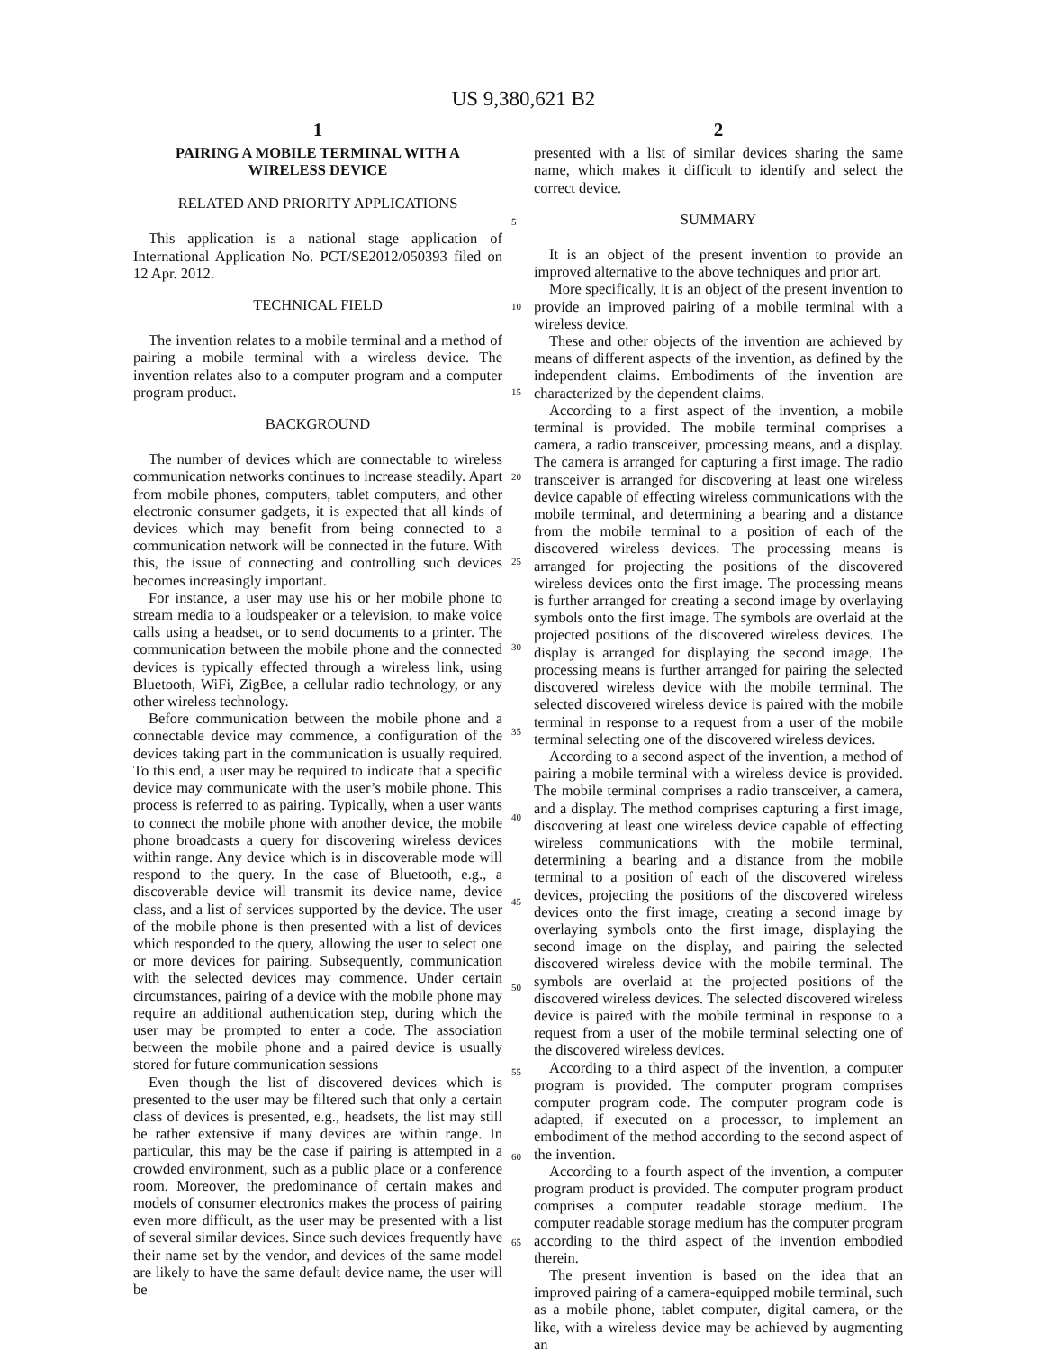US 9,380,621 B2
1
PAIRING A MOBILE TERMINAL WITH A
WIRELESS DEVICE
RELATED AND PRIORITY APPLICATIONS
This application is a national stage application of International Application No. PCT/SE2012/050393 filed on 12 Apr. 2012.
TECHNICAL FIELD
The invention relates to a mobile terminal and a method of pairing a mobile terminal with a wireless device. The invention relates also to a computer program and a computer program product.
BACKGROUND
The number of devices which are connectable to wireless communication networks continues to increase steadily. Apart from mobile phones, computers, tablet computers, and other electronic consumer gadgets, it is expected that all kinds of devices which may benefit from being connected to a communication network will be connected in the future. With this, the issue of connecting and controlling such devices becomes increasingly important.
For instance, a user may use his or her mobile phone to stream media to a loudspeaker or a television, to make voice calls using a headset, or to send documents to a printer. The communication between the mobile phone and the connected devices is typically effected through a wireless link, using Bluetooth, WiFi, ZigBee, a cellular radio technology, or any other wireless technology.
Before communication between the mobile phone and a connectable device may commence, a configuration of the devices taking part in the communication is usually required. To this end, a user may be required to indicate that a specific device may communicate with the user’s mobile phone. This process is referred to as pairing. Typically, when a user wants to connect the mobile phone with another device, the mobile phone broadcasts a query for discovering wireless devices within range. Any device which is in discoverable mode will respond to the query. In the case of Bluetooth, e.g., a discoverable device will transmit its device name, device class, and a list of services supported by the device. The user of the mobile phone is then presented with a list of devices which responded to the query, allowing the user to select one or more devices for pairing. Subsequently, communication with the selected devices may commence. Under certain circumstances, pairing of a device with the mobile phone may require an additional authentication step, during which the user may be prompted to enter a code. The association between the mobile phone and a paired device is usually stored for future communication sessions
Even though the list of discovered devices which is presented to the user may be filtered such that only a certain class of devices is presented, e.g., headsets, the list may still be rather extensive if many devices are within range. In particular, this may be the case if pairing is attempted in a crowded environment, such as a public place or a conference room. Moreover, the predominance of certain makes and models of consumer electronics makes the process of pairing even more difficult, as the user may be presented with a list of several similar devices. Since such devices frequently have their name set by the vendor, and devices of the same model are likely to have the same default device name, the user will be
2
presented with a list of similar devices sharing the same name, which makes it difficult to identify and select the correct device.
SUMMARY
It is an object of the present invention to provide an improved alternative to the above techniques and prior art.
More specifically, it is an object of the present invention to provide an improved pairing of a mobile terminal with a wireless device.
These and other objects of the invention are achieved by means of different aspects of the invention, as defined by the independent claims. Embodiments of the invention are characterized by the dependent claims.
According to a first aspect of the invention, a mobile terminal is provided. The mobile terminal comprises a camera, a radio transceiver, processing means, and a display. The camera is arranged for capturing a first image. The radio transceiver is arranged for discovering at least one wireless device capable of effecting wireless communications with the mobile terminal, and determining a bearing and a distance from the mobile terminal to a position of each of the discovered wireless devices. The processing means is arranged for projecting the positions of the discovered wireless devices onto the first image. The processing means is further arranged for creating a second image by overlaying symbols onto the first image. The symbols are overlaid at the projected positions of the discovered wireless devices. The display is arranged for displaying the second image. The processing means is further arranged for pairing the selected discovered wireless device with the mobile terminal. The selected discovered wireless device is paired with the mobile terminal in response to a request from a user of the mobile terminal selecting one of the discovered wireless devices.
According to a second aspect of the invention, a method of pairing a mobile terminal with a wireless device is provided. The mobile terminal comprises a radio transceiver, a camera, and a display. The method comprises capturing a first image, discovering at least one wireless device capable of effecting wireless communications with the mobile terminal, determining a bearing and a distance from the mobile terminal to a position of each of the discovered wireless devices, projecting the positions of the discovered wireless devices onto the first image, creating a second image by overlaying symbols onto the first image, displaying the second image on the display, and pairing the selected discovered wireless device with the mobile terminal. The symbols are overlaid at the projected positions of the discovered wireless devices. The selected discovered wireless device is paired with the mobile terminal in response to a request from a user of the mobile terminal selecting one of the discovered wireless devices.
According to a third aspect of the invention, a computer program is provided. The computer program comprises computer program code. The computer program code is adapted, if executed on a processor, to implement an embodiment of the method according to the second aspect of the invention.
According to a fourth aspect of the invention, a computer program product is provided. The computer program product comprises a computer readable storage medium. The computer readable storage medium has the computer program according to the third aspect of the invention embodied therein.
The present invention is based on the idea that an improved pairing of a camera-equipped mobile terminal, such as a mobile phone, tablet computer, digital camera, or the like, with a wireless device may be achieved by augmenting an
5
10
15
20
25
30
35
40
45
50
55
60
65